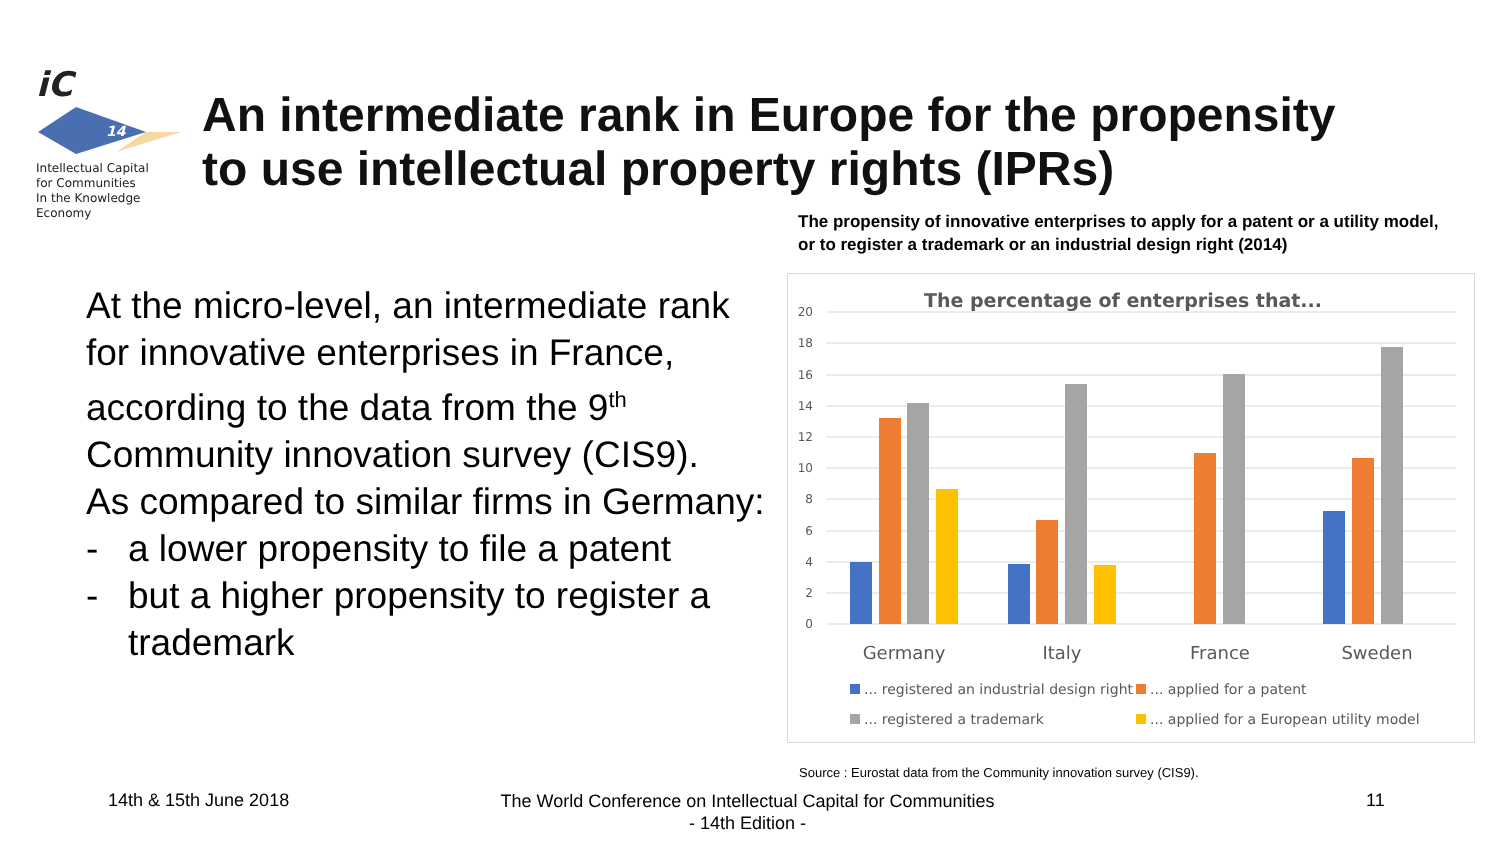iC
14
Intellectual Capital
for Communities
In the Knowledge
Economy
An intermediate rank in Europe for the propensity
to use intellectual property rights (IPRs)
The propensity of innovative enterprises to apply for a patent or a utility model, or to register a trademark or an industrial design right (2014)
At the micro-level, an intermediate rank for innovative enterprises in France, according to the data from the 9<sup>th</sup> Community innovation survey (CIS9).
As compared to similar firms in Germany:
- a lower propensity to file a patent
- but a higher propensity to register a trademark
The percentage of enterprises that...
0
2
4
6
8
10
12
14
16
18
20
Germany
Italy
France
Sweden
... registered an industrial design right
... applied for a patent
... registered a trademark
... applied for a European utility model
Source : Eurostat data from the Community innovation survey (CIS9).
14th & 15th June 2018
The World Conference on Intellectual Capital for Communities
- 14th Edition -
11